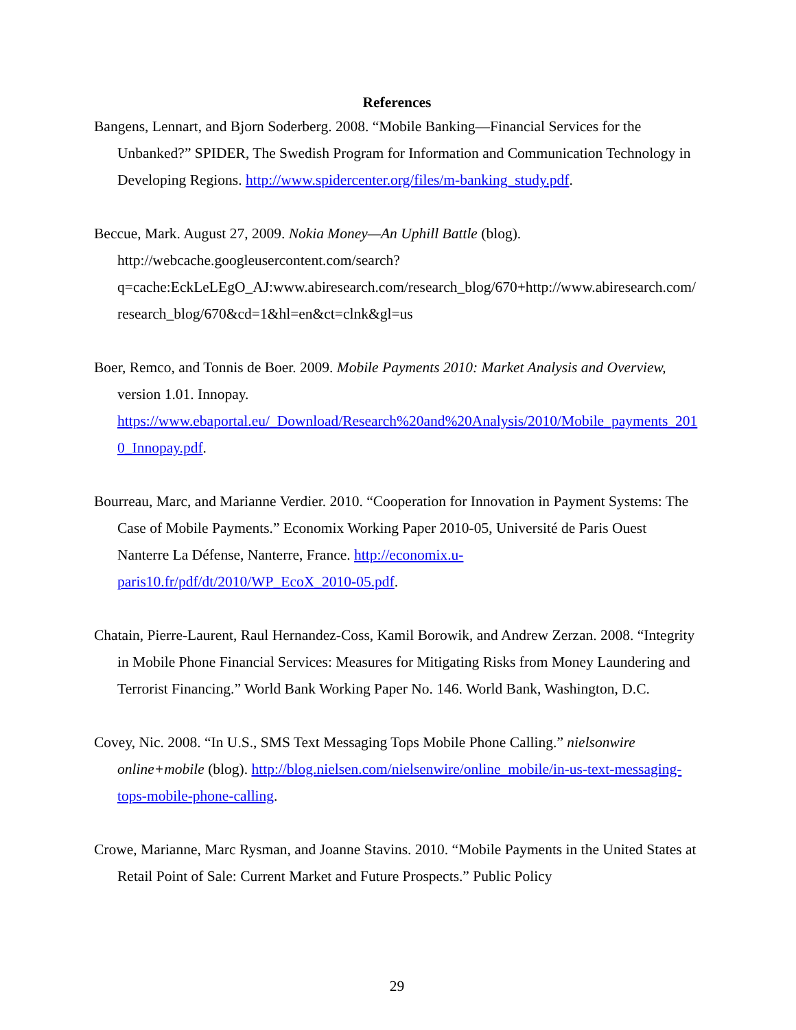References
Bangens, Lennart, and Bjorn Soderberg. 2008. “Mobile Banking—Financial Services for the Unbanked?” SPIDER, The Swedish Program for Information and Communication Technology in Developing Regions. http://www.spidercenter.org/files/m-banking_study.pdf.
Beccue, Mark. August 27, 2009. Nokia Money—An Uphill Battle (blog). http://webcache.googleusercontent.com/search?q=cache:EckLeLEgO_AJ:www.abiresearch.com/research_blog/670+http://www.abiresearch.com/research_blog/670&cd=1&hl=en&ct=clnk&gl=us
Boer, Remco, and Tonnis de Boer. 2009. Mobile Payments 2010: Market Analysis and Overview, version 1.01. Innopay. https://www.ebaportal.eu/_Download/Research%20and%20Analysis/2010/Mobile_payments_2010_Innopay.pdf.
Bourreau, Marc, and Marianne Verdier. 2010. “Cooperation for Innovation in Payment Systems: The Case of Mobile Payments.” Economix Working Paper 2010-05, Université de Paris Ouest Nanterre La Défense, Nanterre, France. http://economix.u-paris10.fr/pdf/dt/2010/WP_EcoX_2010-05.pdf.
Chatain, Pierre-Laurent, Raul Hernandez-Coss, Kamil Borowik, and Andrew Zerzan. 2008. “Integrity in Mobile Phone Financial Services: Measures for Mitigating Risks from Money Laundering and Terrorist Financing.” World Bank Working Paper No. 146. World Bank, Washington, D.C.
Covey, Nic. 2008. “In U.S., SMS Text Messaging Tops Mobile Phone Calling.” nielsonwire online+mobile (blog). http://blog.nielsen.com/nielsenwire/online_mobile/in-us-text-messaging-tops-mobile-phone-calling.
Crowe, Marianne, Marc Rysman, and Joanne Stavins. 2010. “Mobile Payments in the United States at Retail Point of Sale: Current Market and Future Prospects.” Public Policy
29